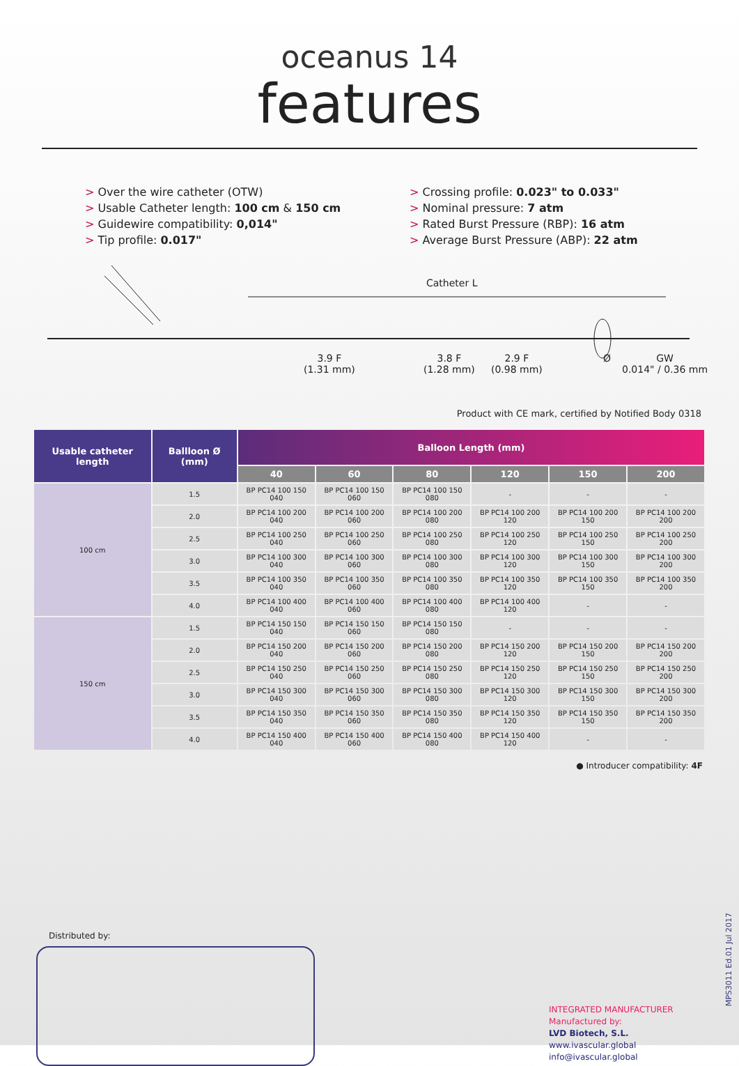oceanus 14
features
> Over the wire catheter (OTW)
> Usable Catheter length: 100 cm & 150 cm
> Guidewire compatibility: 0,014"
> Tip profile: 0.017"
> Crossing profile: 0.023" to 0.033"
> Nominal pressure: 7 atm
> Rated Burst Pressure (RBP): 16 atm
> Average Burst Pressure (ABP): 22 atm
Catheter L
3.9 F
(1.31 mm)
3.8 F
(1.28 mm)
2.9 F
(0.98 mm)
Ø
GW
0.014" / 0.36 mm
Product with CE mark, certified by Notified Body 0318
| Usable catheter length | Ballloon Ø (mm) | Balloon Length (mm) | | | | | |
| --- | --- | --- | --- | --- | --- | --- | --- |
| | | 40 | 60 | 80 | 120 | 150 | 200 |
| 100 cm | 1.5 | BP PC14 100 150 040 | BP PC14 100 150 060 | BP PC14 100 150 080 | - | - | - |
| | 2.0 | BP PC14 100 200 040 | BP PC14 100 200 060 | BP PC14 100 200 080 | BP PC14 100 200 120 | BP PC14 100 200 150 | BP PC14 100 200 200 |
| | 2.5 | BP PC14 100 250 040 | BP PC14 100 250 060 | BP PC14 100 250 080 | BP PC14 100 250 120 | BP PC14 100 250 150 | BP PC14 100 250 200 |
| | 3.0 | BP PC14 100 300 040 | BP PC14 100 300 060 | BP PC14 100 300 080 | BP PC14 100 300 120 | BP PC14 100 300 150 | BP PC14 100 300 200 |
| | 3.5 | BP PC14 100 350 040 | BP PC14 100 350 060 | BP PC14 100 350 080 | BP PC14 100 350 120 | BP PC14 100 350 150 | BP PC14 100 350 200 |
| | 4.0 | BP PC14 100 400 040 | BP PC14 100 400 060 | BP PC14 100 400 080 | BP PC14 100 400 120 | - | - |
| 150 cm | 1.5 | BP PC14 150 150 040 | BP PC14 150 150 060 | BP PC14 150 150 080 | - | - | - |
| | 2.0 | BP PC14 150 200 040 | BP PC14 150 200 060 | BP PC14 150 200 080 | BP PC14 150 200 120 | BP PC14 150 200 150 | BP PC14 150 200 200 |
| | 2.5 | BP PC14 150 250 040 | BP PC14 150 250 060 | BP PC14 150 250 080 | BP PC14 150 250 120 | BP PC14 150 250 150 | BP PC14 150 250 200 |
| | 3.0 | BP PC14 150 300 040 | BP PC14 150 300 060 | BP PC14 150 300 080 | BP PC14 150 300 120 | BP PC14 150 300 150 | BP PC14 150 300 200 |
| | 3.5 | BP PC14 150 350 040 | BP PC14 150 350 060 | BP PC14 150 350 080 | BP PC14 150 350 120 | BP PC14 150 350 150 | BP PC14 150 350 200 |
| | 4.0 | BP PC14 150 400 040 | BP PC14 150 400 060 | BP PC14 150 400 080 | BP PC14 150 400 120 | - | - |
● Introducer compatibility: 4F
Distributed by:
INTEGRATED MANUFACTURER
Manufactured by:
LVD Biotech, S.L.
www.ivascular.global
info@ivascular.global
MPS3011 Ed.01 Jul 2017